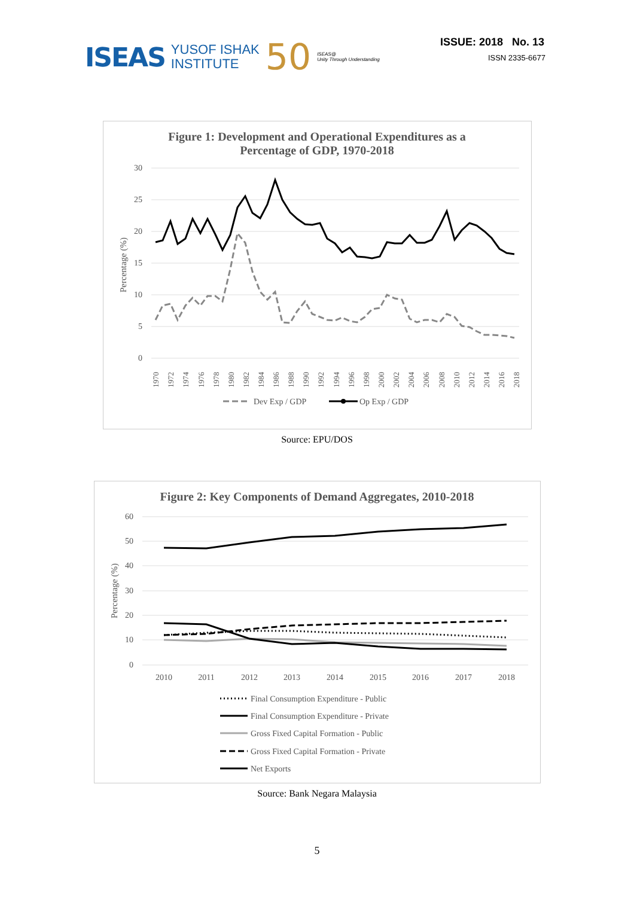ISEAS YUSOF ISHAK
INSTITUTE 50 ISEAS@
Unity Through Understanding
ISSUE: 2018 No. 13
ISSN 2335-6677
Figure 1: Development and Operational Expenditures as a
Percentage of GDP, 1970-2018
30
25
20
15
10
5
0
Percentage (%)
1970
1972
1974
1976
1978
1980
1982
1984
1986
1988
1990
1992
1994
1996
1998
2000
2002
2004
2006
2008
2010
2012
2014
2016
2018
Dev Exp / GDP
Op Exp / GDP
Source: EPU/DOS
Figure 2: Key Components of Demand Aggregates, 2010-2018
60
50
40
30
20
10
0
Percentage (%)
2010
2011
2012
2013
2014
2015
2016
2017
2018
Final Consumption Expenditure - Public
Final Consumption Expenditure - Private
Gross Fixed Capital Formation - Public
Gross Fixed Capital Formation - Private
Net Exports
Source: Bank Negara Malaysia
5